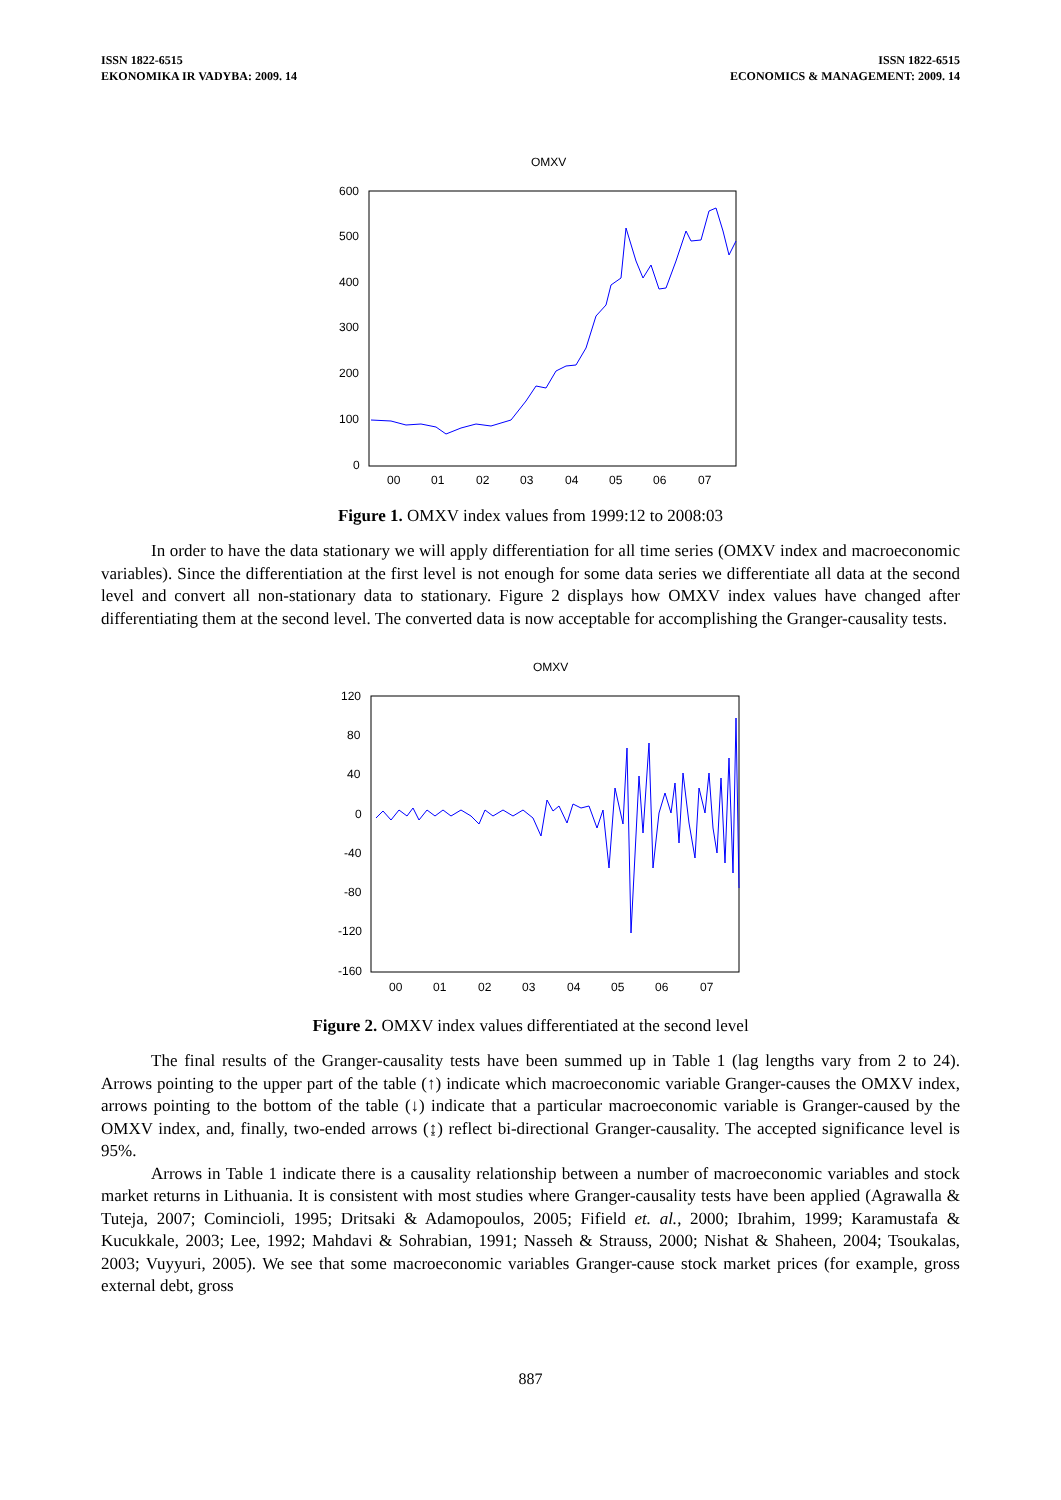ISSN 1822-6515
EKONOMIKA IR VADYBA: 2009. 14
ISSN 1822-6515
ECONOMICS & MANAGEMENT: 2009. 14
OMXV
600
500
400
300
200
100
0
00
01
02
03
04
05
06
07
Figure 1. OMXV index values from 1999:12 to 2008:03
In order to have the data stationary we will apply differentiation for all time series (OMXV index and macroeconomic variables). Since the differentiation at the first level is not enough for some data series we differentiate all data at the second level and convert all non-stationary data to stationary. Figure 2 displays how OMXV index values have changed after differentiating them at the second level. The converted data is now acceptable for accomplishing the Granger-causality tests.
OMXV
120
80
40
0
-40
-80
-120
-160
00
01
02
03
04
05
06
07
Figure 2. OMXV index values differentiated at the second level
The final results of the Granger-causality tests have been summed up in Table 1 (lag lengths vary from 2 to 24). Arrows pointing to the upper part of the table (↑) indicate which macroeconomic variable Granger-causes the OMXV index, arrows pointing to the bottom of the table (↓) indicate that a particular macroeconomic variable is Granger-caused by the OMXV index, and, finally, two-ended arrows (↨) reflect bi-directional Granger-causality. The accepted significance level is 95%.
Arrows in Table 1 indicate there is a causality relationship between a number of macroeconomic variables and stock market returns in Lithuania. It is consistent with most studies where Granger-causality tests have been applied (Agrawalla & Tuteja, 2007; Comincioli, 1995; Dritsaki & Adamopoulos, 2005; Fifield et. al., 2000; Ibrahim, 1999; Karamustafa & Kucukkale, 2003; Lee, 1992; Mahdavi & Sohrabian, 1991; Nasseh & Strauss, 2000; Nishat & Shaheen, 2004; Tsoukalas, 2003; Vuyyuri, 2005). We see that some macroeconomic variables Granger-cause stock market prices (for example, gross external debt, gross
887